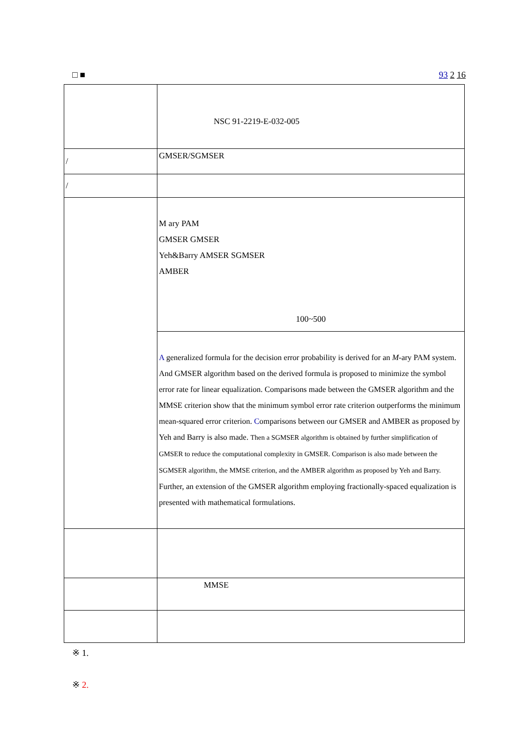□ ■ 93 2 16
| | NSC 91-2219-E-032-005 |
| / | GMSER/SGMSER |
| / | |
| | M ary PAM GMSER GMSER Yeh&Barry AMSER SGMSER AMBER 100~500 |
| | A generalized formula for the decision error probability is derived for an M -ary PAM system. And GMSER algorithm based on the derived formula is proposed to minimize the symbol error rate for linear equalization. Comparisons made between the GMSER algorithm and the MMSE criterion show that the minimum symbol error rate criterion outperforms the minimum mean-squared error criterion. C omparisons between our GMSER and AMBER as proposed by Yeh and Barry is also made. Then a SGMSER algorithm is obtained by further simplification of GMSER to reduce the computational complexity in GMSER. Comparison is also made between the SGMSER algorithm, the MMSE criterion, and the AMBER algorithm as proposed by Yeh and Barry. Further, an extension of the GMSER algorithm employing fractionally-spaced equalization is presented with mathematical formulations. |
| | MMSE |
※ 1.
※ 2.